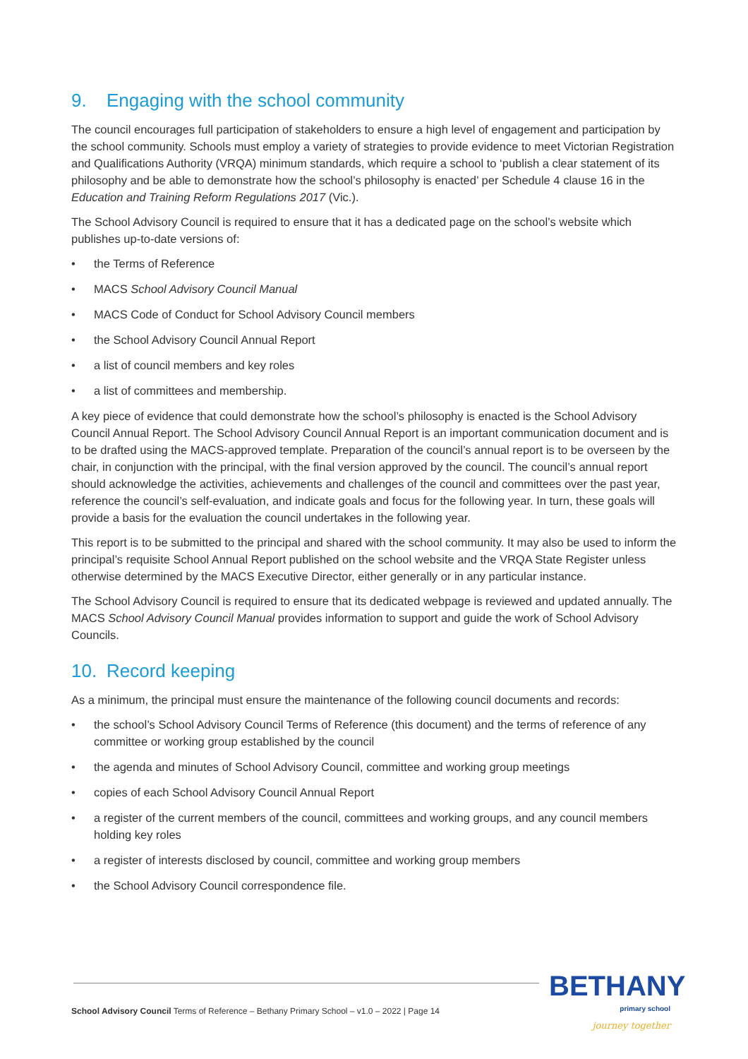9. Engaging with the school community
The council encourages full participation of stakeholders to ensure a high level of engagement and participation by the school community. Schools must employ a variety of strategies to provide evidence to meet Victorian Registration and Qualifications Authority (VRQA) minimum standards, which require a school to ‘publish a clear statement of its philosophy and be able to demonstrate how the school’s philosophy is enacted’ per Schedule 4 clause 16 in the Education and Training Reform Regulations 2017 (Vic.).
The School Advisory Council is required to ensure that it has a dedicated page on the school’s website which publishes up-to-date versions of:
• the Terms of Reference
• MACS School Advisory Council Manual
• MACS Code of Conduct for School Advisory Council members
• the School Advisory Council Annual Report
• a list of council members and key roles
• a list of committees and membership.
A key piece of evidence that could demonstrate how the school’s philosophy is enacted is the School Advisory Council Annual Report. The School Advisory Council Annual Report is an important communication document and is to be drafted using the MACS-approved template. Preparation of the council’s annual report is to be overseen by the chair, in conjunction with the principal, with the final version approved by the council. The council’s annual report should acknowledge the activities, achievements and challenges of the council and committees over the past year, reference the council’s self-evaluation, and indicate goals and focus for the following year. In turn, these goals will provide a basis for the evaluation the council undertakes in the following year.
This report is to be submitted to the principal and shared with the school community. It may also be used to inform the principal’s requisite School Annual Report published on the school website and the VRQA State Register unless otherwise determined by the MACS Executive Director, either generally or in any particular instance.
The School Advisory Council is required to ensure that its dedicated webpage is reviewed and updated annually. The MACS School Advisory Council Manual provides information to support and guide the work of School Advisory Councils.
10. Record keeping
As a minimum, the principal must ensure the maintenance of the following council documents and records:
• the school’s School Advisory Council Terms of Reference (this document) and the terms of reference of any committee or working group established by the council
• the agenda and minutes of School Advisory Council, committee and working group meetings
• copies of each School Advisory Council Annual Report
• a register of the current members of the council, committees and working groups, and any council members holding key roles
• a register of interests disclosed by council, committee and working group members
• the School Advisory Council correspondence file.
School Advisory Council Terms of Reference – Bethany Primary School – v1.0 – 2022 | Page 14
BETHANY
primary school
journey together